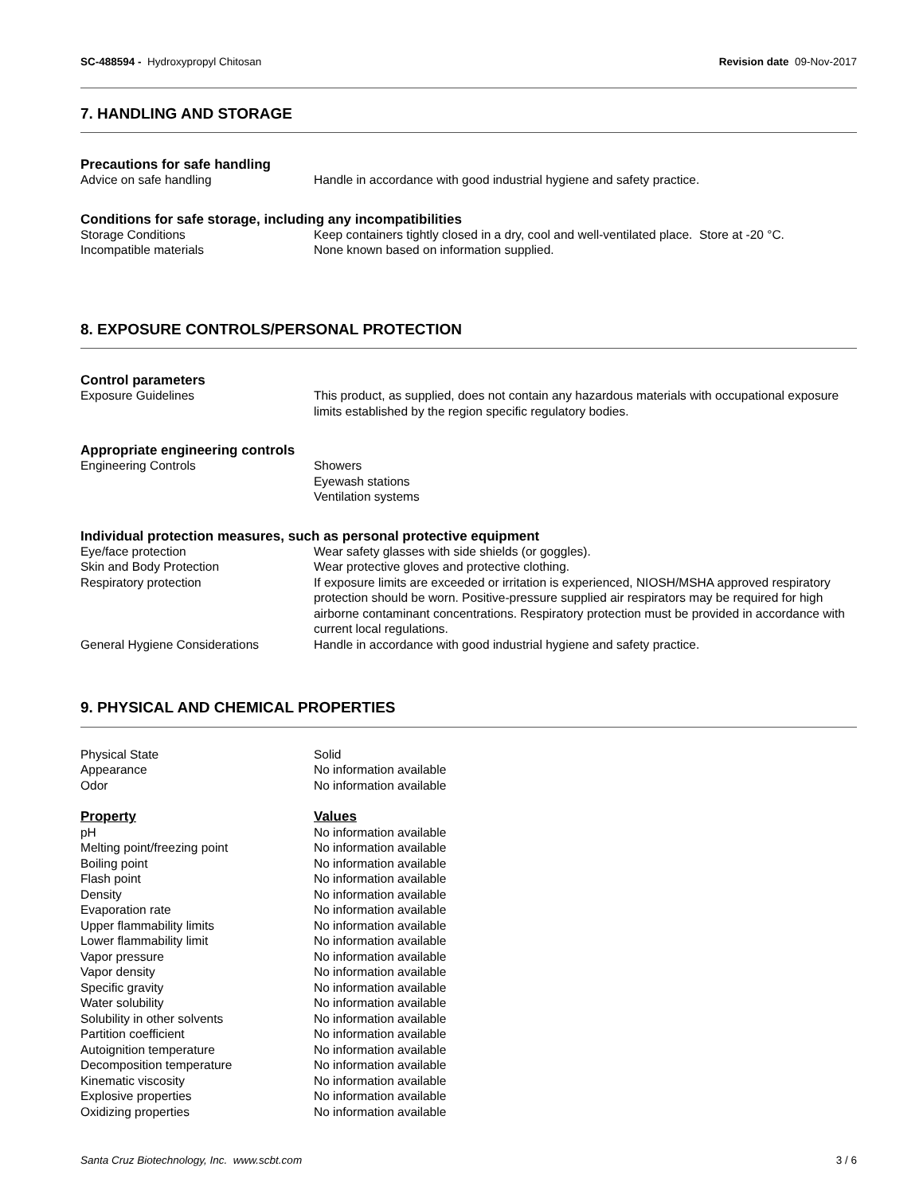SC-488594 - Hydroxypropyl Chitosan
Revision date 09-Nov-2017
7. HANDLING AND STORAGE
Precautions for safe handling
| Advice on safe handling | Handle in accordance with good industrial hygiene and safety practice. |
Conditions for safe storage, including any incompatibilities
| Storage Conditions | Keep containers tightly closed in a dry, cool and well-ventilated place. Store at -20 °C. |
| Incompatible materials | None known based on information supplied. |
8. EXPOSURE CONTROLS/PERSONAL PROTECTION
Control parameters
| Exposure Guidelines | This product, as supplied, does not contain any hazardous materials with occupational exposure limits established by the region specific regulatory bodies. |
Appropriate engineering controls
| Engineering Controls | Showers Eyewash stations Ventilation systems |
Individual protection measures, such as personal protective equipment
| Eye/face protection | Wear safety glasses with side shields (or goggles). |
| Skin and Body Protection | Wear protective gloves and protective clothing. |
| Respiratory protection | If exposure limits are exceeded or irritation is experienced, NIOSH/MSHA approved respiratory protection should be worn. Positive-pressure supplied air respirators may be required for high airborne contaminant concentrations. Respiratory protection must be provided in accordance with current local regulations. |
| General Hygiene Considerations | Handle in accordance with good industrial hygiene and safety practice. |
9. PHYSICAL AND CHEMICAL PROPERTIES
| Physical State | Solid |
| Appearance | No information available |
| Odor | No information available |
| Property | Values |
| --- | --- |
| pH | No information available |
| Melting point/freezing point | No information available |
| Boiling point | No information available |
| Flash point | No information available |
| Density | No information available |
| Evaporation rate | No information available |
| Upper flammability limits | No information available |
| Lower flammability limit | No information available |
| Vapor pressure | No information available |
| Vapor density | No information available |
| Specific gravity | No information available |
| Water solubility | No information available |
| Solubility in other solvents | No information available |
| Partition coefficient | No information available |
| Autoignition temperature | No information available |
| Decomposition temperature | No information available |
| Kinematic viscosity | No information available |
| Explosive properties | No information available |
| Oxidizing properties | No information available |
Santa Cruz Biotechnology, Inc. www.scbt.com 3 / 6